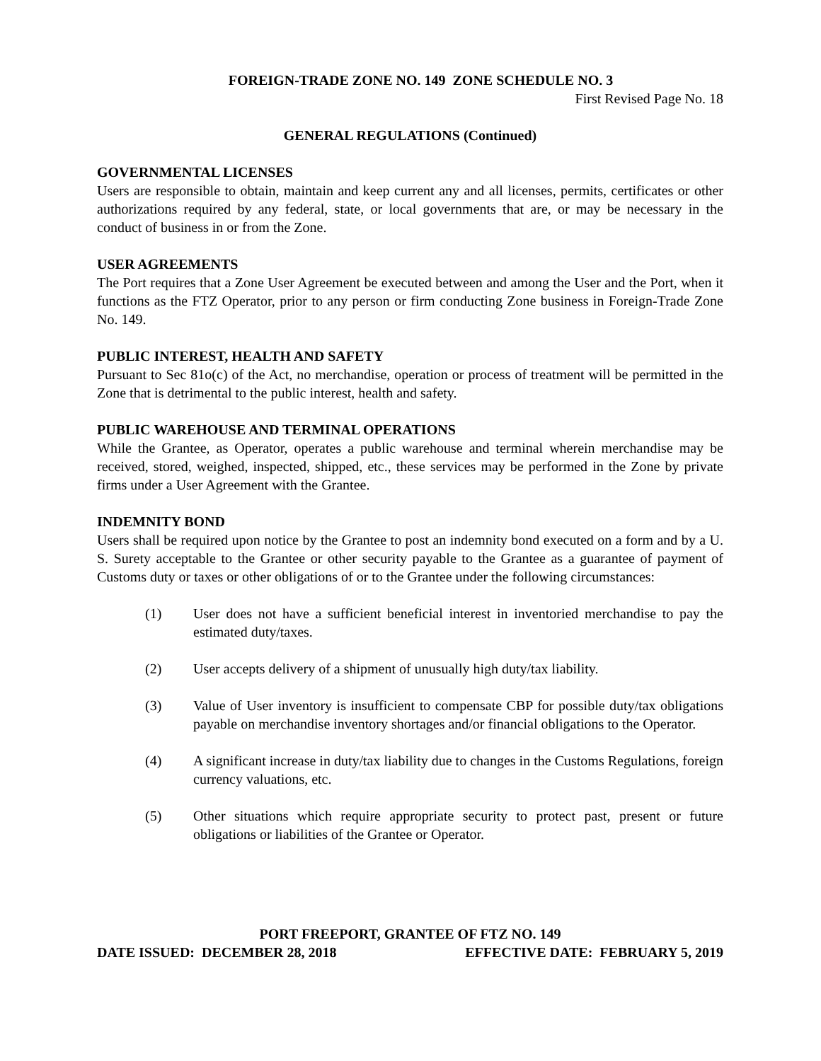FOREIGN-TRADE ZONE NO. 149 ZONE SCHEDULE NO. 3
First Revised Page No. 18
GENERAL REGULATIONS (Continued)
GOVERNMENTAL LICENSES
Users are responsible to obtain, maintain and keep current any and all licenses, permits, certificates or other authorizations required by any federal, state, or local governments that are, or may be necessary in the conduct of business in or from the Zone.
USER AGREEMENTS
The Port requires that a Zone User Agreement be executed between and among the User and the Port, when it functions as the FTZ Operator, prior to any person or firm conducting Zone business in Foreign-Trade Zone No. 149.
PUBLIC INTEREST, HEALTH AND SAFETY
Pursuant to Sec 81o(c) of the Act, no merchandise, operation or process of treatment will be permitted in the Zone that is detrimental to the public interest, health and safety.
PUBLIC WAREHOUSE AND TERMINAL OPERATIONS
While the Grantee, as Operator, operates a public warehouse and terminal wherein merchandise may be received, stored, weighed, inspected, shipped, etc., these services may be performed in the Zone by private firms under a User Agreement with the Grantee.
INDEMNITY BOND
Users shall be required upon notice by the Grantee to post an indemnity bond executed on a form and by a U. S. Surety acceptable to the Grantee or other security payable to the Grantee as a guarantee of payment of Customs duty or taxes or other obligations of or to the Grantee under the following circumstances:
(1) User does not have a sufficient beneficial interest in inventoried merchandise to pay the estimated duty/taxes.
(2) User accepts delivery of a shipment of unusually high duty/tax liability.
(3) Value of User inventory is insufficient to compensate CBP for possible duty/tax obligations payable on merchandise inventory shortages and/or financial obligations to the Operator.
(4) A significant increase in duty/tax liability due to changes in the Customs Regulations, foreign currency valuations, etc.
(5) Other situations which require appropriate security to protect past, present or future obligations or liabilities of the Grantee or Operator.
PORT FREEPORT, GRANTEE OF FTZ NO. 149
DATE ISSUED: DECEMBER 28, 2018 EFFECTIVE DATE: FEBRUARY 5, 2019